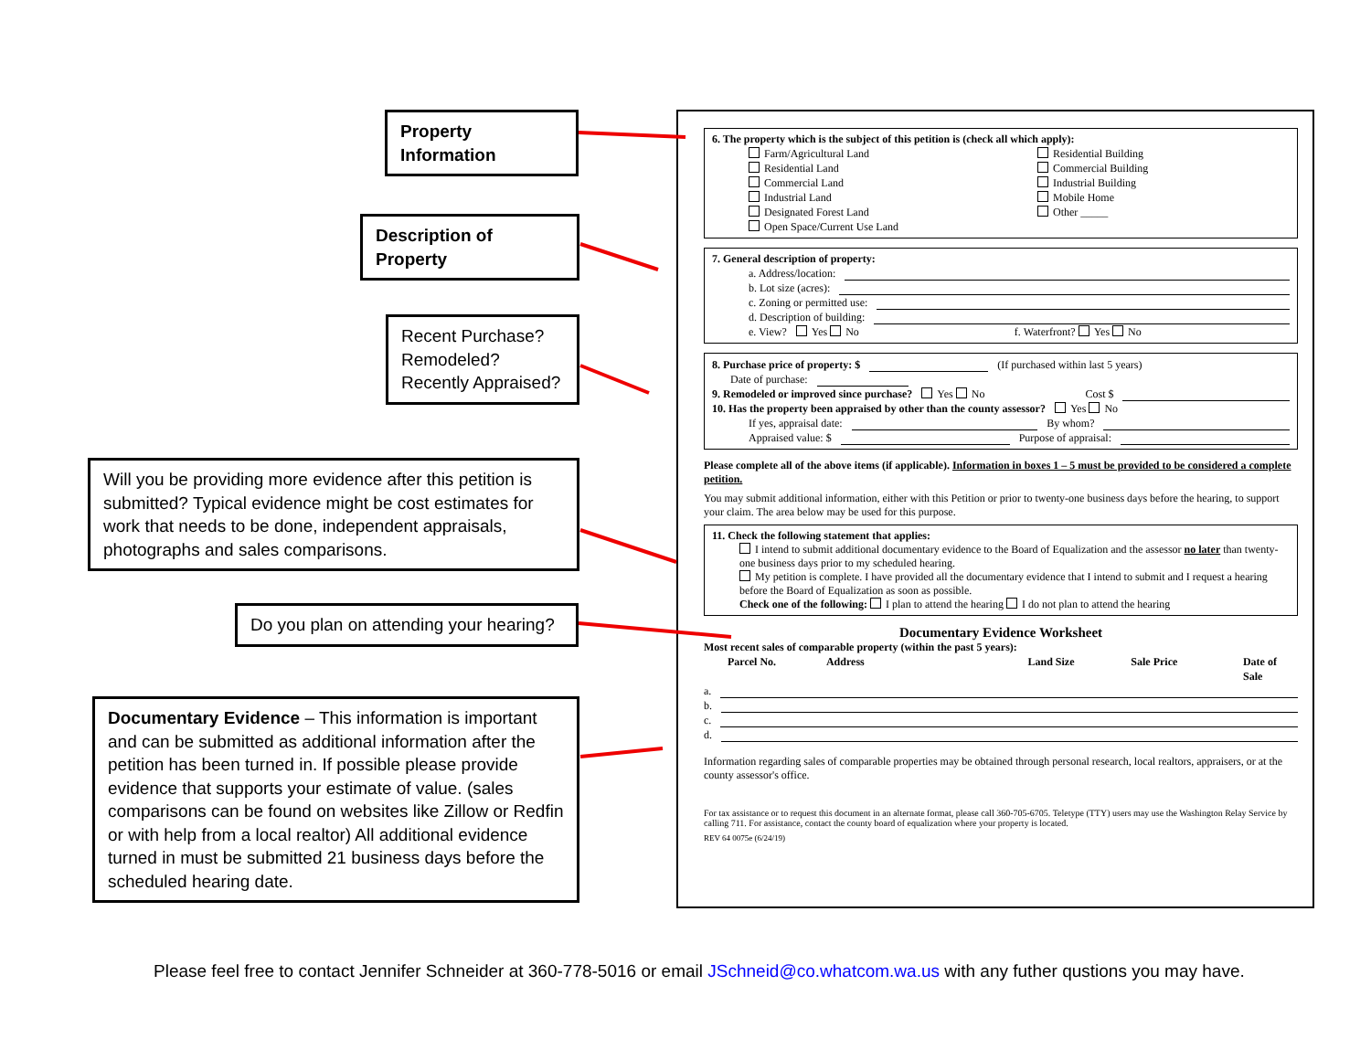Property Information
Description of Property
Recent Purchase?
Remodeled?
Recently Appraised?
Will you be providing more evidence after this petition is submitted? Typical evidence might be cost estimates for work that needs to be done, independent appraisals, photographs and sales comparisons.
Do you plan on attending your hearing?
Documentary Evidence – This information is important and can be submitted as additional information after the petition has been turned in. If possible please provide evidence that supports your estimate of value. (sales comparisons can be found on websites like Zillow or Redfin or with help from a local realtor) All additional evidence turned in must be submitted 21 business days before the scheduled hearing date.
6. The property which is the subject of this petition is (check all which apply):
Farm/Agricultural Land
Residential Land
Commercial Land
Industrial Land
Designated Forest Land
Open Space/Current Use Land
Residential Building
Commercial Building
Industrial Building
Mobile Home
Other _____
7. General description of property:
a. Address/location:
b. Lot size (acres):
c. Zoning or permitted use:
d. Description of building:
e. View? Yes No f. Waterfront? Yes No
8. Purchase price of property: $ (If purchased within last 5 years)
Date of purchase:
9. Remodeled or improved since purchase? Yes No Cost $
10. Has the property been appraised by other than the county assessor? Yes No
If yes, appraisal date: By whom?
Appraised value: $ Purpose of appraisal:
Please complete all of the above items (if applicable). Information in boxes 1 – 5 must be provided to be considered a complete petition.
You may submit additional information, either with this Petition or prior to twenty-one business days before the hearing, to support your claim. The area below may be used for this purpose.
11. Check the following statement that applies:
I intend to submit additional documentary evidence to the Board of Equalization and the assessor no later than twenty-one business days prior to my scheduled hearing.
My petition is complete. I have provided all the documentary evidence that I intend to submit and I request a hearing before the Board of Equalization as soon as possible.
Check one of the following: I plan to attend the hearing I do not plan to attend the hearing
Documentary Evidence Worksheet
Most recent sales of comparable property (within the past 5 years):
Parcel No. Address Land Size Sale Price Date of Sale
a.
b.
c.
d.
Information regarding sales of comparable properties may be obtained through personal research, local realtors, appraisers, or at the county assessor's office.
For tax assistance or to request this document in an alternate format, please call 360-705-6705. Teletype (TTY) users may use the Washington Relay Service by calling 711. For assistance, contact the county board of equalization where your property is located.
REV 64 0075e (6/24/19)
Please feel free to contact Jennifer Schneider at 360-778-5016 or email JSchneid@co.whatcom.wa.us with any futher qustions you may have.